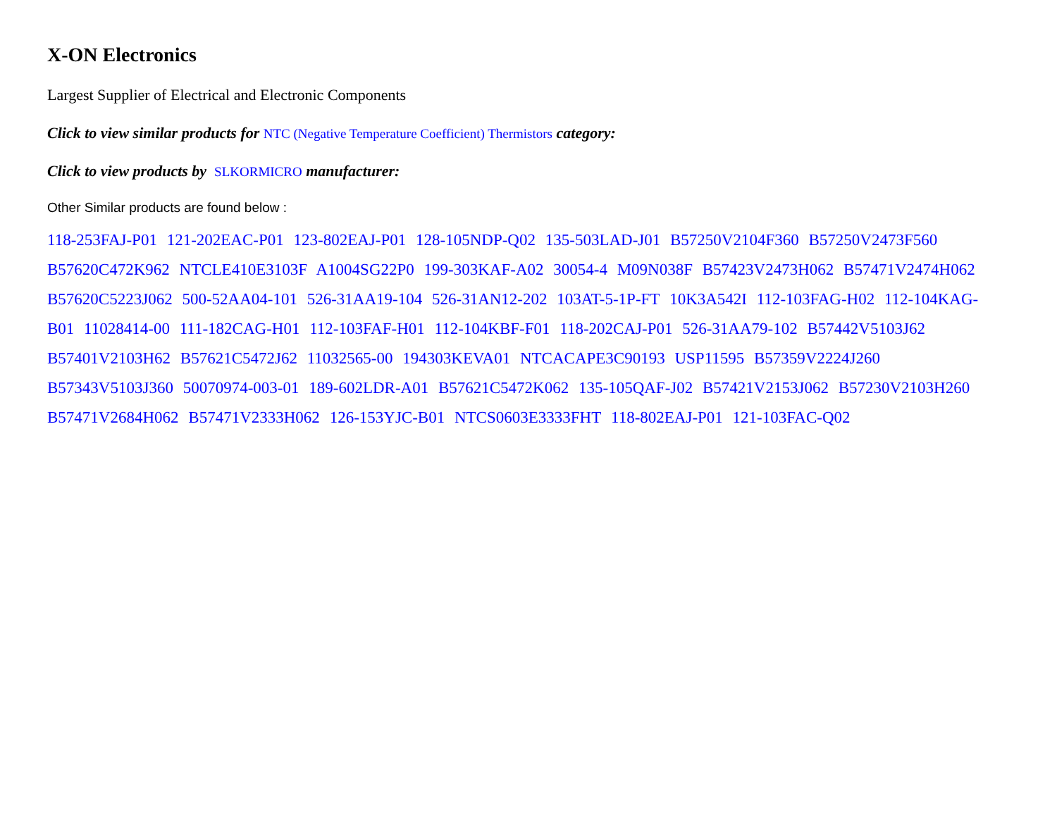X-ON Electronics
Largest Supplier of Electrical and Electronic Components
Click to view similar products for NTC (Negative Temperature Coefficient) Thermistors category:
Click to view products by SLKORMICRO manufacturer:
Other Similar products are found below :
118-253FAJ-P01 121-202EAC-P01 123-802EAJ-P01 128-105NDP-Q02 135-503LAD-J01 B57250V2104F360 B57250V2473F560 B57620C472K962 NTCLE410E3103F A1004SG22P0 199-303KAF-A02 30054-4 M09N038F B57423V2473H062 B57471V2474H062 B57620C5223J062 500-52AA04-101 526-31AA19-104 526-31AN12-202 103AT-5-1P-FT 10K3A542I 112-103FAG-H02 112-104KAG-B01 11028414-00 111-182CAG-H01 112-103FAF-H01 112-104KBF-F01 118-202CAJ-P01 526-31AA79-102 B57442V5103J62 B57401V2103H62 B57621C5472J62 11032565-00 194303KEVA01 NTCACAPE3C90193 USP11595 B57359V2224J260 B57343V5103J360 50070974-003-01 189-602LDR-A01 B57621C5472K062 135-105QAF-J02 B57421V2153J062 B57230V2103H260 B57471V2684H062 B57471V2333H062 126-153YJC-B01 NTCS0603E3333FHT 118-802EAJ-P01 121-103FAC-Q02